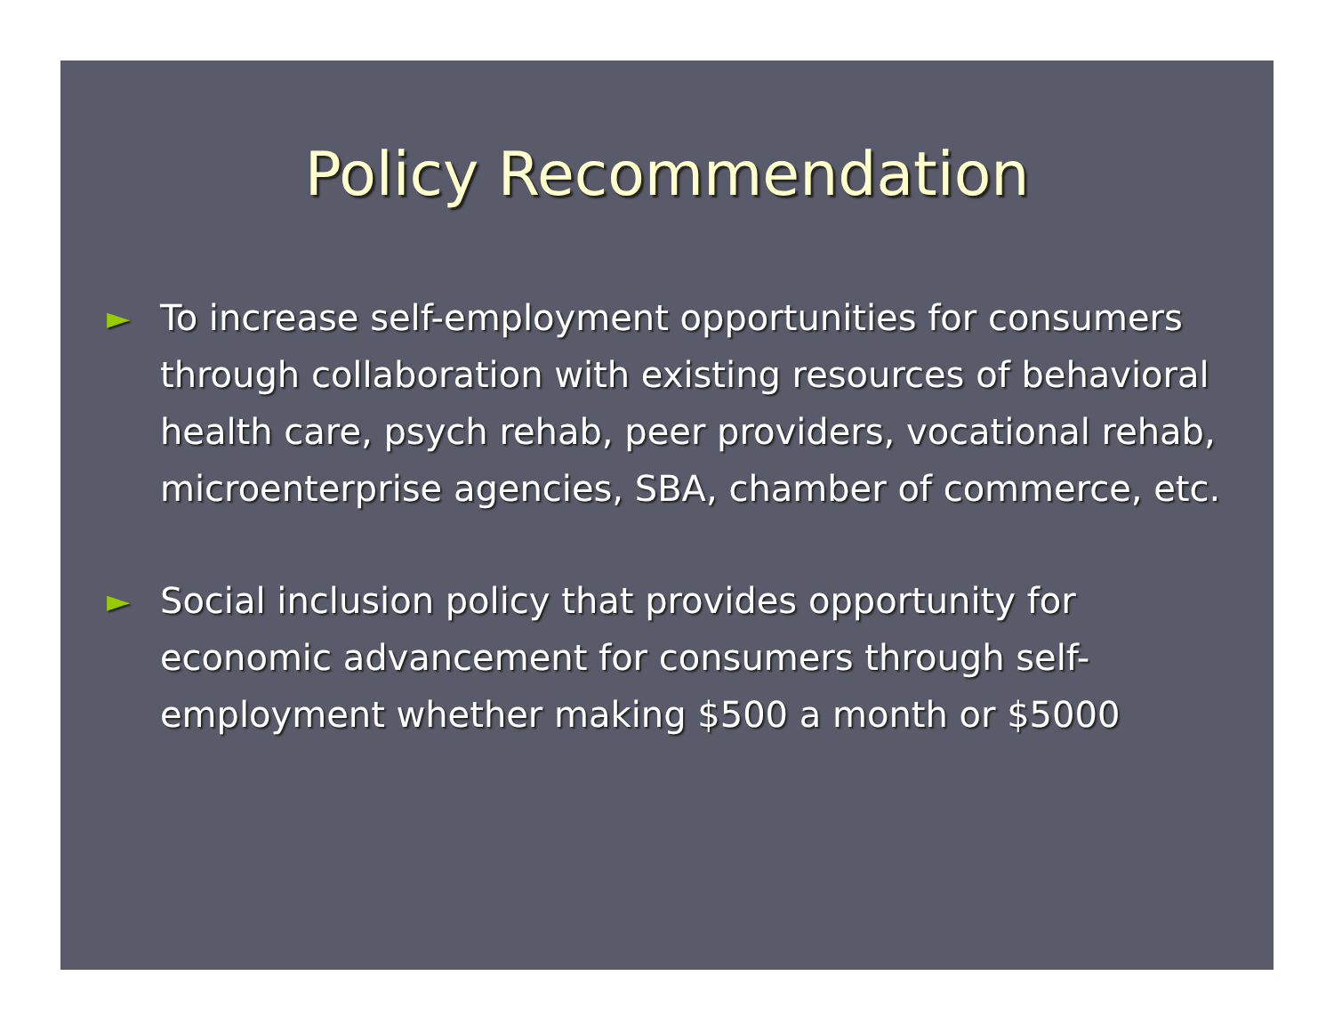Policy Recommendation
► To increase self-employment opportunities for consumers through collaboration with existing resources of behavioral health care, psych rehab, peer providers, vocational rehab, microenterprise agencies, SBA, chamber of commerce, etc.
► Social inclusion policy that provides opportunity for economic advancement for consumers through self-employment whether making $500 a month or $5000